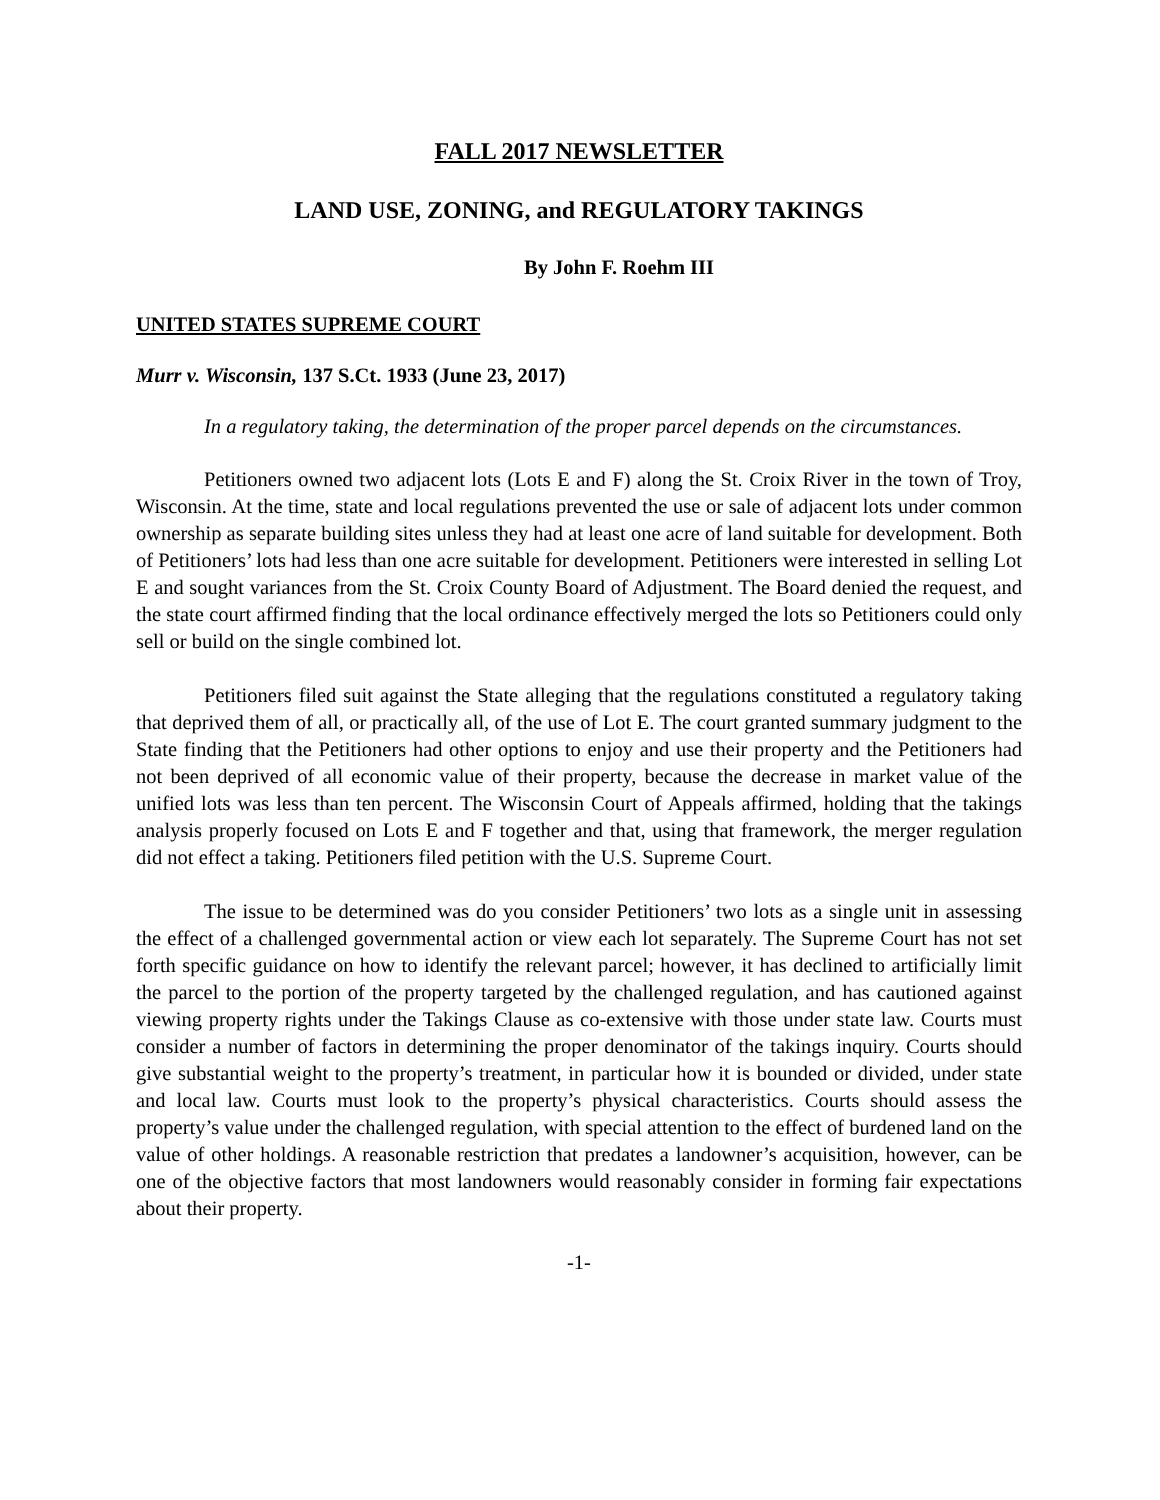FALL 2017 NEWSLETTER
LAND USE, ZONING, and REGULATORY TAKINGS
By John F. Roehm III
UNITED STATES SUPREME COURT
Murr v. Wisconsin, 137 S.Ct. 1933 (June 23, 2017)
In a regulatory taking, the determination of the proper parcel depends on the circumstances.
Petitioners owned two adjacent lots (Lots E and F) along the St. Croix River in the town of Troy, Wisconsin. At the time, state and local regulations prevented the use or sale of adjacent lots under common ownership as separate building sites unless they had at least one acre of land suitable for development. Both of Petitioners’ lots had less than one acre suitable for development. Petitioners were interested in selling Lot E and sought variances from the St. Croix County Board of Adjustment. The Board denied the request, and the state court affirmed finding that the local ordinance effectively merged the lots so Petitioners could only sell or build on the single combined lot.
Petitioners filed suit against the State alleging that the regulations constituted a regulatory taking that deprived them of all, or practically all, of the use of Lot E. The court granted summary judgment to the State finding that the Petitioners had other options to enjoy and use their property and the Petitioners had not been deprived of all economic value of their property, because the decrease in market value of the unified lots was less than ten percent. The Wisconsin Court of Appeals affirmed, holding that the takings analysis properly focused on Lots E and F together and that, using that framework, the merger regulation did not effect a taking. Petitioners filed petition with the U.S. Supreme Court.
The issue to be determined was do you consider Petitioners’ two lots as a single unit in assessing the effect of a challenged governmental action or view each lot separately. The Supreme Court has not set forth specific guidance on how to identify the relevant parcel; however, it has declined to artificially limit the parcel to the portion of the property targeted by the challenged regulation, and has cautioned against viewing property rights under the Takings Clause as co-extensive with those under state law. Courts must consider a number of factors in determining the proper denominator of the takings inquiry. Courts should give substantial weight to the property’s treatment, in particular how it is bounded or divided, under state and local law. Courts must look to the property’s physical characteristics. Courts should assess the property’s value under the challenged regulation, with special attention to the effect of burdened land on the value of other holdings. A reasonable restriction that predates a landowner’s acquisition, however, can be one of the objective factors that most landowners would reasonably consider in forming fair expectations about their property.
-1-